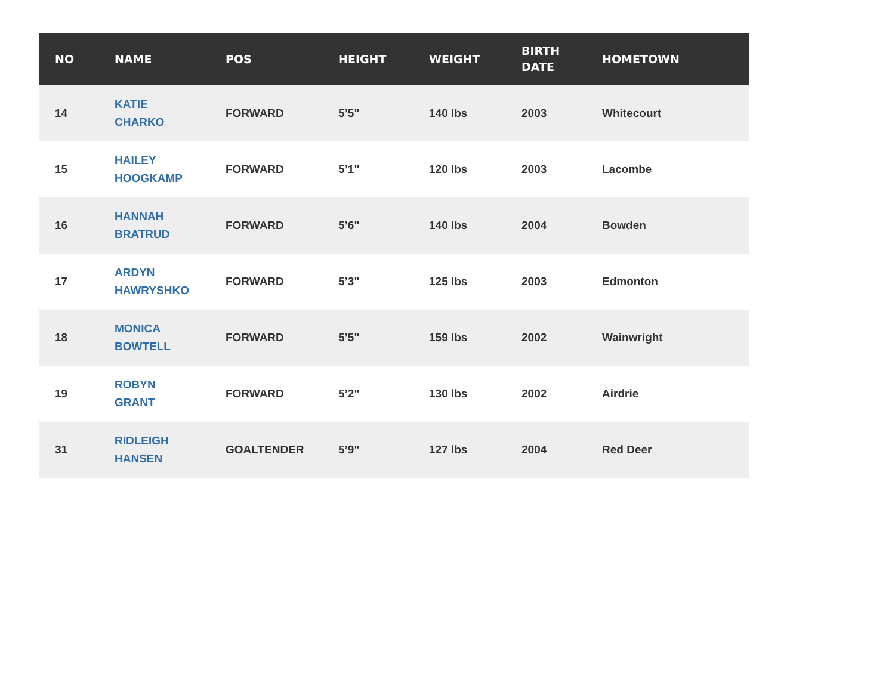| NO | NAME | POS | HEIGHT | WEIGHT | BIRTH DATE | HOMETOWN |
| --- | --- | --- | --- | --- | --- | --- |
| 14 | KATIE CHARKO | FORWARD | 5’5" | 140 lbs | 2003 | Whitecourt |
| 15 | HAILEY HOOGKAMP | FORWARD | 5’1" | 120 lbs | 2003 | Lacombe |
| 16 | HANNAH BRATRUD | FORWARD | 5’6" | 140 lbs | 2004 | Bowden |
| 17 | ARDYN HAWRYSHKO | FORWARD | 5’3" | 125 lbs | 2003 | Edmonton |
| 18 | MONICA BOWTELL | FORWARD | 5’5" | 159 lbs | 2002 | Wainwright |
| 19 | ROBYN GRANT | FORWARD | 5’2" | 130 lbs | 2002 | Airdrie |
| 31 | RIDLEIGH HANSEN | GOALTENDER | 5’9" | 127 lbs | 2004 | Red Deer |